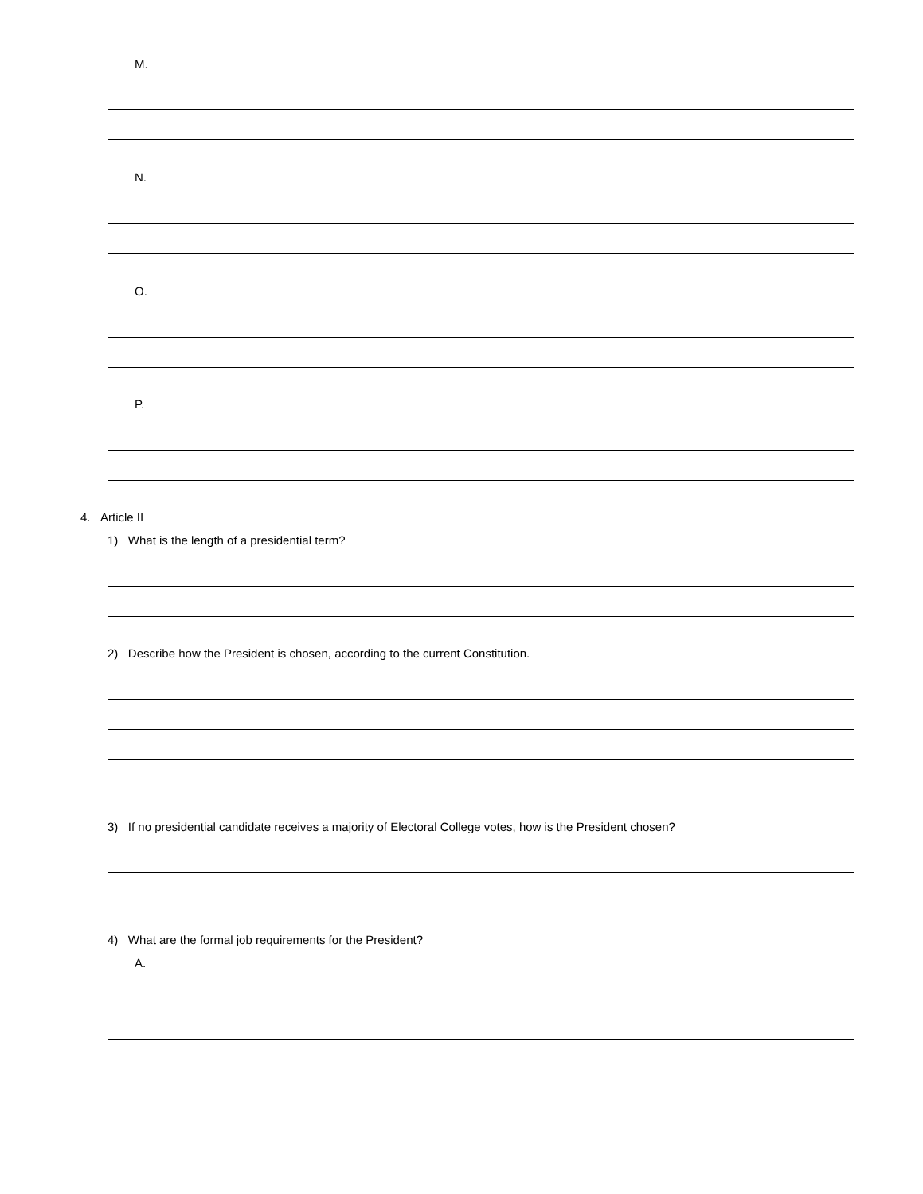M.
N.
O.
P.
4. Article II
1) What is the length of a presidential term?
2) Describe how the President is chosen, according to the current Constitution.
3) If no presidential candidate receives a majority of Electoral College votes, how is the President chosen?
4) What are the formal job requirements for the President?
A.